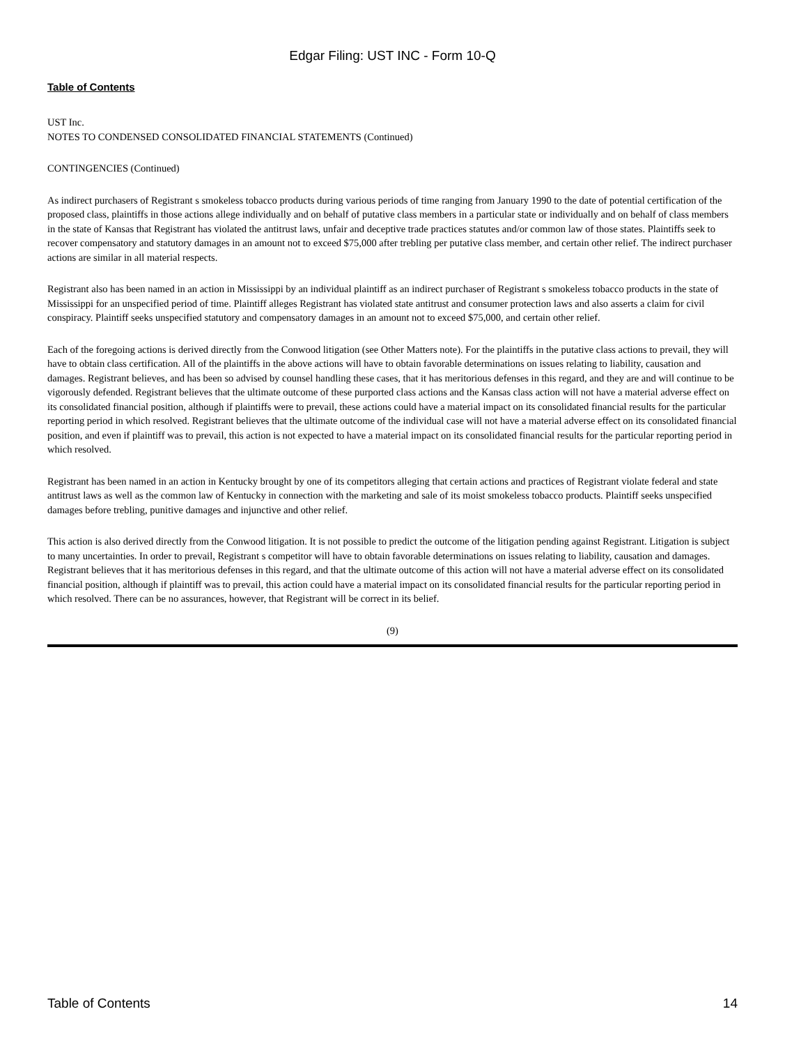Edgar Filing: UST INC - Form 10-Q
Table of Contents
UST Inc.
NOTES TO CONDENSED CONSOLIDATED FINANCIAL STATEMENTS (Continued)
CONTINGENCIES (Continued)
As indirect purchasers of Registrant s smokeless tobacco products during various periods of time ranging from January 1990 to the date of potential certification of the proposed class, plaintiffs in those actions allege individually and on behalf of putative class members in a particular state or individually and on behalf of class members in the state of Kansas that Registrant has violated the antitrust laws, unfair and deceptive trade practices statutes and/or common law of those states. Plaintiffs seek to recover compensatory and statutory damages in an amount not to exceed $75,000 after trebling per putative class member, and certain other relief. The indirect purchaser actions are similar in all material respects.
Registrant also has been named in an action in Mississippi by an individual plaintiff as an indirect purchaser of Registrant s smokeless tobacco products in the state of Mississippi for an unspecified period of time. Plaintiff alleges Registrant has violated state antitrust and consumer protection laws and also asserts a claim for civil conspiracy. Plaintiff seeks unspecified statutory and compensatory damages in an amount not to exceed $75,000, and certain other relief.
Each of the foregoing actions is derived directly from the Conwood litigation (see Other Matters note). For the plaintiffs in the putative class actions to prevail, they will have to obtain class certification. All of the plaintiffs in the above actions will have to obtain favorable determinations on issues relating to liability, causation and damages. Registrant believes, and has been so advised by counsel handling these cases, that it has meritorious defenses in this regard, and they are and will continue to be vigorously defended. Registrant believes that the ultimate outcome of these purported class actions and the Kansas class action will not have a material adverse effect on its consolidated financial position, although if plaintiffs were to prevail, these actions could have a material impact on its consolidated financial results for the particular reporting period in which resolved. Registrant believes that the ultimate outcome of the individual case will not have a material adverse effect on its consolidated financial position, and even if plaintiff was to prevail, this action is not expected to have a material impact on its consolidated financial results for the particular reporting period in which resolved.
Registrant has been named in an action in Kentucky brought by one of its competitors alleging that certain actions and practices of Registrant violate federal and state antitrust laws as well as the common law of Kentucky in connection with the marketing and sale of its moist smokeless tobacco products. Plaintiff seeks unspecified damages before trebling, punitive damages and injunctive and other relief.
This action is also derived directly from the Conwood litigation. It is not possible to predict the outcome of the litigation pending against Registrant. Litigation is subject to many uncertainties. In order to prevail, Registrant s competitor will have to obtain favorable determinations on issues relating to liability, causation and damages. Registrant believes that it has meritorious defenses in this regard, and that the ultimate outcome of this action will not have a material adverse effect on its consolidated financial position, although if plaintiff was to prevail, this action could have a material impact on its consolidated financial results for the particular reporting period in which resolved. There can be no assurances, however, that Registrant will be correct in its belief.
(9)
Table of Contents 14